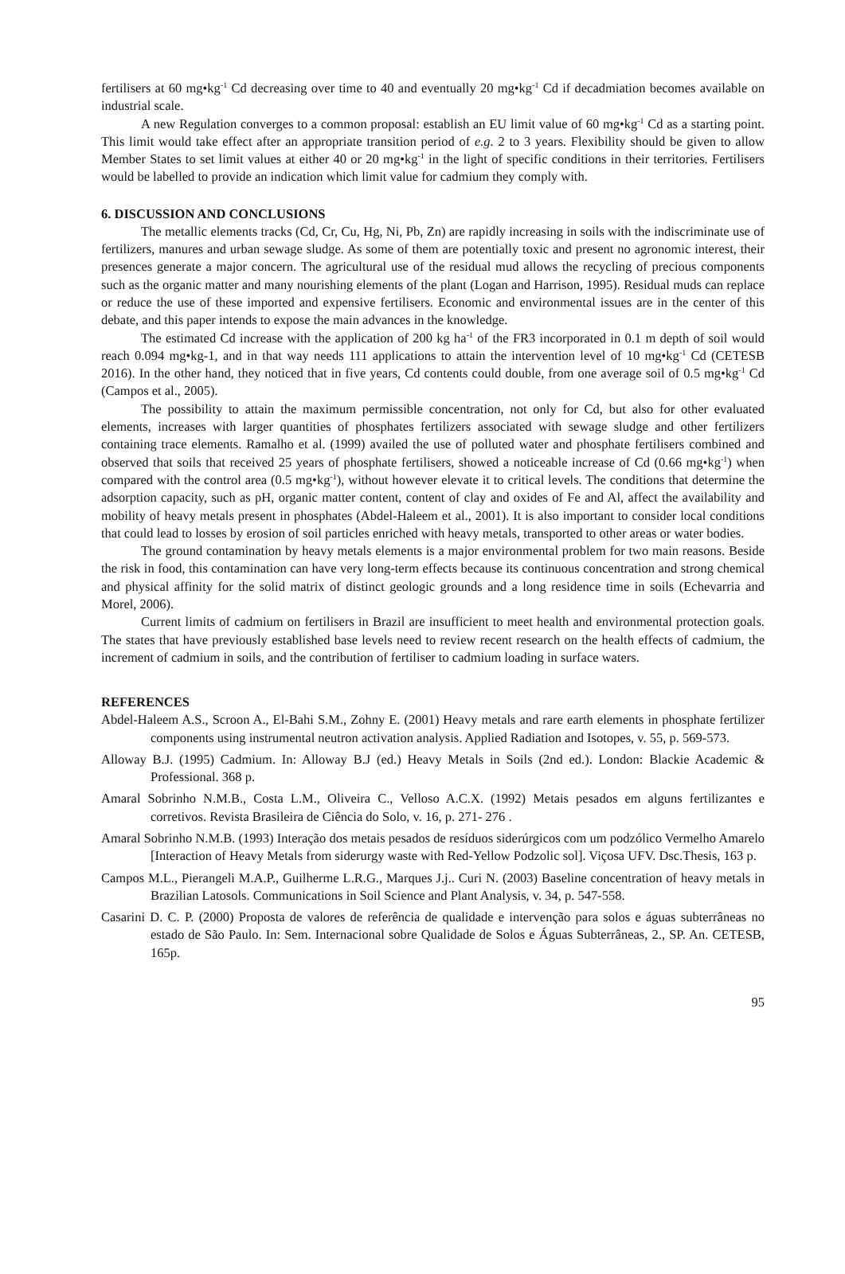fertilisers at 60 mg•kg<sup>-1</sup> Cd decreasing over time to 40 and eventually 20 mg•kg<sup>-1</sup> Cd if decadmiation becomes available on industrial scale.
A new Regulation converges to a common proposal: establish an EU limit value of 60 mg•kg<sup>-1</sup> Cd as a starting point. This limit would take effect after an appropriate transition period of e.g. 2 to 3 years. Flexibility should be given to allow Member States to set limit values at either 40 or 20 mg•kg<sup>-1</sup> in the light of specific conditions in their territories. Fertilisers would be labelled to provide an indication which limit value for cadmium they comply with.
6. DISCUSSION AND CONCLUSIONS
The metallic elements tracks (Cd, Cr, Cu, Hg, Ni, Pb, Zn) are rapidly increasing in soils with the indiscriminate use of fertilizers, manures and urban sewage sludge. As some of them are potentially toxic and present no agronomic interest, their presences generate a major concern. The agricultural use of the residual mud allows the recycling of precious components such as the organic matter and many nourishing elements of the plant (Logan and Harrison, 1995). Residual muds can replace or reduce the use of these imported and expensive fertilisers. Economic and environmental issues are in the center of this debate, and this paper intends to expose the main advances in the knowledge.
The estimated Cd increase with the application of 200 kg ha<sup>-1</sup> of the FR3 incorporated in 0.1 m depth of soil would reach 0.094 mg•kg-1, and in that way needs 111 applications to attain the intervention level of 10 mg•kg<sup>-1</sup> Cd (CETESB 2016). In the other hand, they noticed that in five years, Cd contents could double, from one average soil of 0.5 mg•kg<sup>-1</sup> Cd (Campos et al., 2005).
The possibility to attain the maximum permissible concentration, not only for Cd, but also for other evaluated elements, increases with larger quantities of phosphates fertilizers associated with sewage sludge and other fertilizers containing trace elements. Ramalho et al. (1999) availed the use of polluted water and phosphate fertilisers combined and observed that soils that received 25 years of phosphate fertilisers, showed a noticeable increase of Cd (0.66 mg•kg<sup>-1</sup>) when compared with the control area (0.5 mg•kg<sup>-1</sup>), without however elevate it to critical levels. The conditions that determine the adsorption capacity, such as pH, organic matter content, content of clay and oxides of Fe and Al, affect the availability and mobility of heavy metals present in phosphates (Abdel-Haleem et al., 2001). It is also important to consider local conditions that could lead to losses by erosion of soil particles enriched with heavy metals, transported to other areas or water bodies.
The ground contamination by heavy metals elements is a major environmental problem for two main reasons. Beside the risk in food, this contamination can have very long-term effects because its continuous concentration and strong chemical and physical affinity for the solid matrix of distinct geologic grounds and a long residence time in soils (Echevarria and Morel, 2006).
Current limits of cadmium on fertilisers in Brazil are insufficient to meet health and environmental protection goals. The states that have previously established base levels need to review recent research on the health effects of cadmium, the increment of cadmium in soils, and the contribution of fertiliser to cadmium loading in surface waters.
REFERENCES
Abdel-Haleem A.S., Scroon A., El-Bahi S.M., Zohny E. (2001) Heavy metals and rare earth elements in phosphate fertilizer components using instrumental neutron activation analysis. Applied Radiation and Isotopes, v. 55, p. 569-573.
Alloway B.J. (1995) Cadmium. In: Alloway B.J (ed.) Heavy Metals in Soils (2nd ed.). London: Blackie Academic & Professional. 368 p.
Amaral Sobrinho N.M.B., Costa L.M., Oliveira C., Velloso A.C.X. (1992) Metais pesados em alguns fertilizantes e corretivos. Revista Brasileira de Ciência do Solo, v. 16, p. 271- 276 .
Amaral Sobrinho N.M.B. (1993) Interação dos metais pesados de resíduos siderúrgicos com um podzólico Vermelho Amarelo [Interaction of Heavy Metals from siderurgy waste with Red-Yellow Podzolic sol]. Viçosa UFV. Dsc.Thesis, 163 p.
Campos M.L., Pierangeli M.A.P., Guilherme L.R.G., Marques J.j.. Curi N. (2003) Baseline concentration of heavy metals in Brazilian Latosols. Communications in Soil Science and Plant Analysis, v. 34, p. 547-558.
Casarini D. C. P. (2000) Proposta de valores de referência de qualidade e intervenção para solos e águas subterrâneas no estado de São Paulo. In: Sem. Internacional sobre Qualidade de Solos e Águas Subterrâneas, 2., SP. An. CETESB, 165p.
95